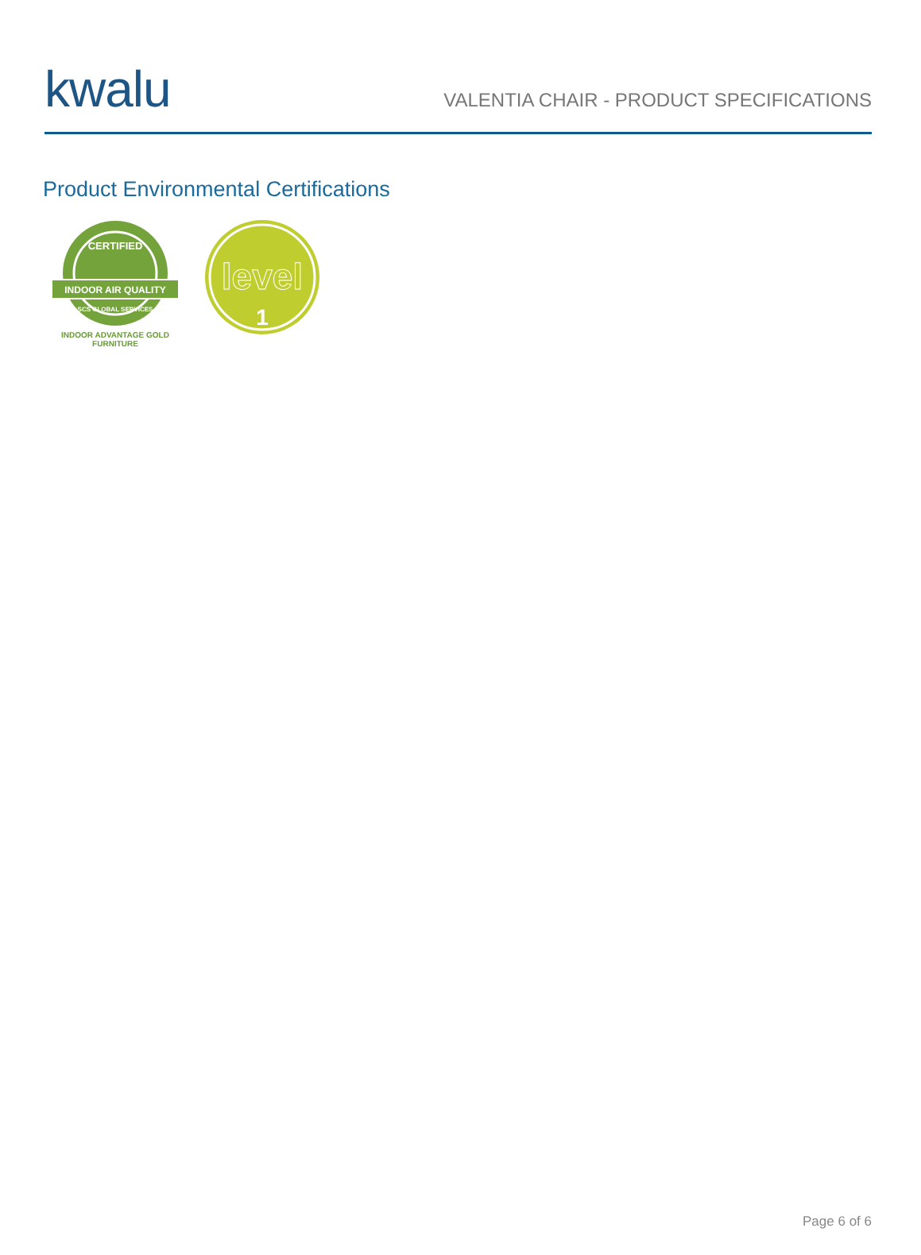kwalu
VALENTIA CHAIR - PRODUCT SPECIFICATIONS
Product Environmental Certifications
CERTIFIED
INDOOR AIR QUALITY
SCS GLOBAL SERVICES
INDOOR ADVANTAGE GOLD
FURNITURE
level
1
Page 6 of 6